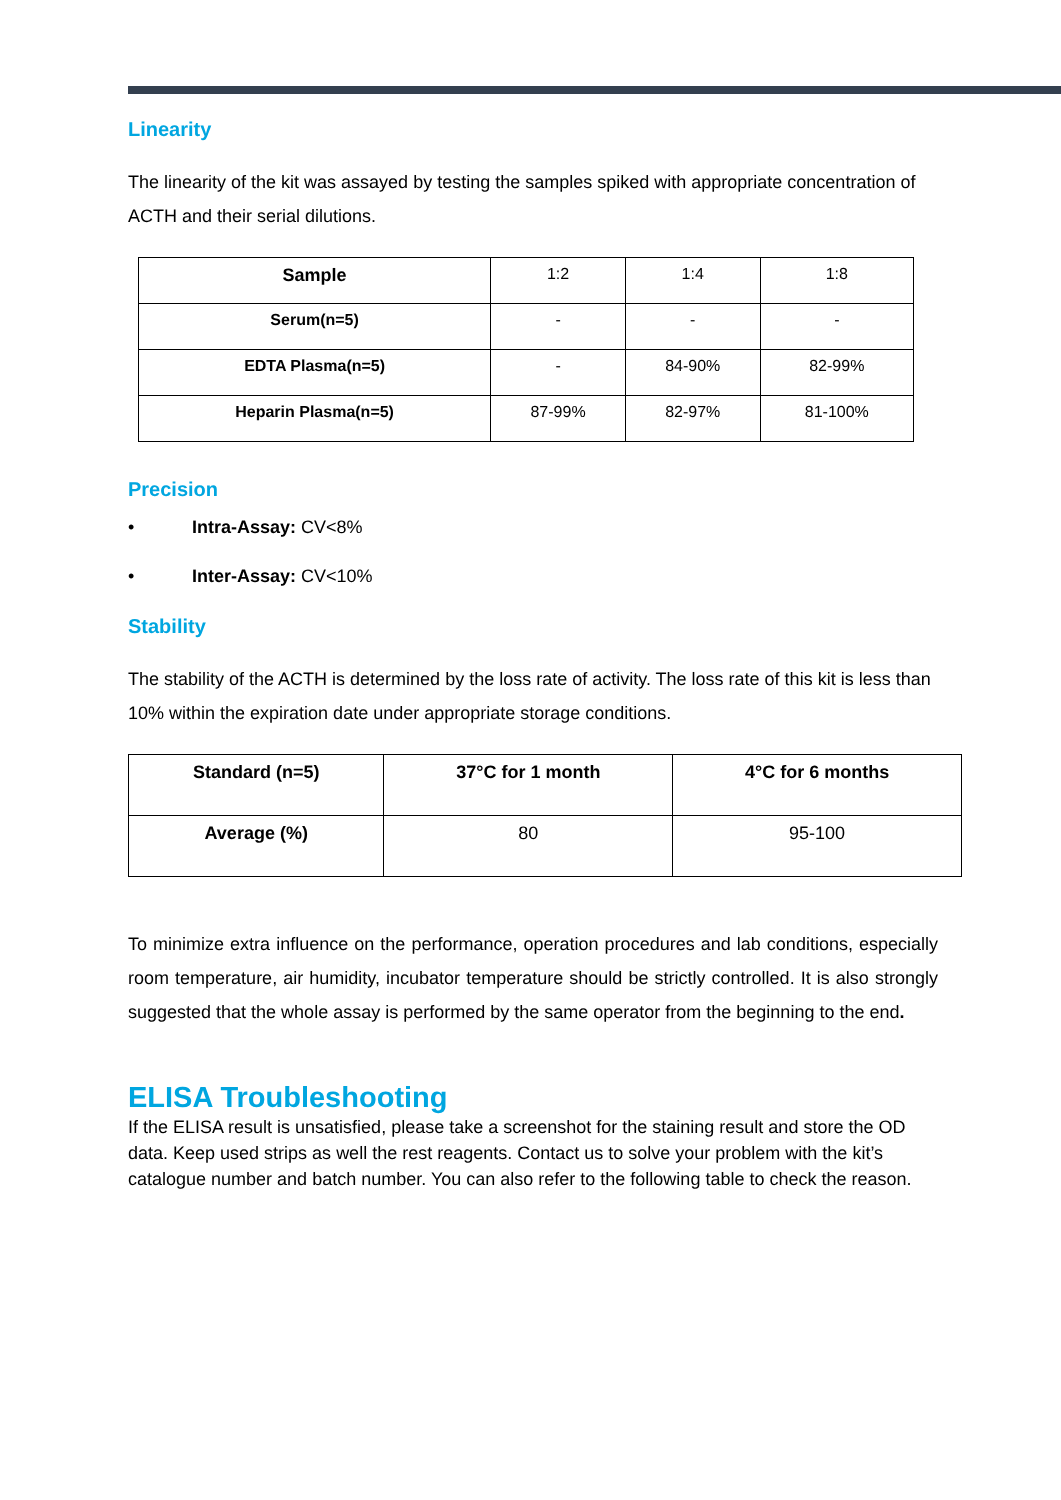Linearity
The linearity of the kit was assayed by testing the samples spiked with appropriate concentration of ACTH and their serial dilutions.
| Sample | 1:2 | 1:4 | 1:8 |
| Serum(n=5) | - | - | - |
| EDTA Plasma(n=5) | - | 84-90% | 82-99% |
| Heparin Plasma(n=5) | 87-99% | 82-97% | 81-100% |
Precision
• Intra-Assay: CV<8%
• Inter-Assay: CV<10%
Stability
The stability of the ACTH is determined by the loss rate of activity. The loss rate of this kit is less than 10% within the expiration date under appropriate storage conditions.
| Standard (n=5) | 37°C for 1 month | 4°C for 6 months |
| --- | --- | --- |
| Average (%) | 80 | 95-100 |
To minimize extra influence on the performance, operation procedures and lab conditions, especially room temperature, air humidity, incubator temperature should be strictly controlled. It is also strongly suggested that the whole assay is performed by the same operator from the beginning to the end.
ELISA Troubleshooting
If the ELISA result is unsatisfied, please take a screenshot for the staining result and store the OD data. Keep used strips as well the rest reagents. Contact us to solve your problem with the kit’s catalogue number and batch number. You can also refer to the following table to check the reason.